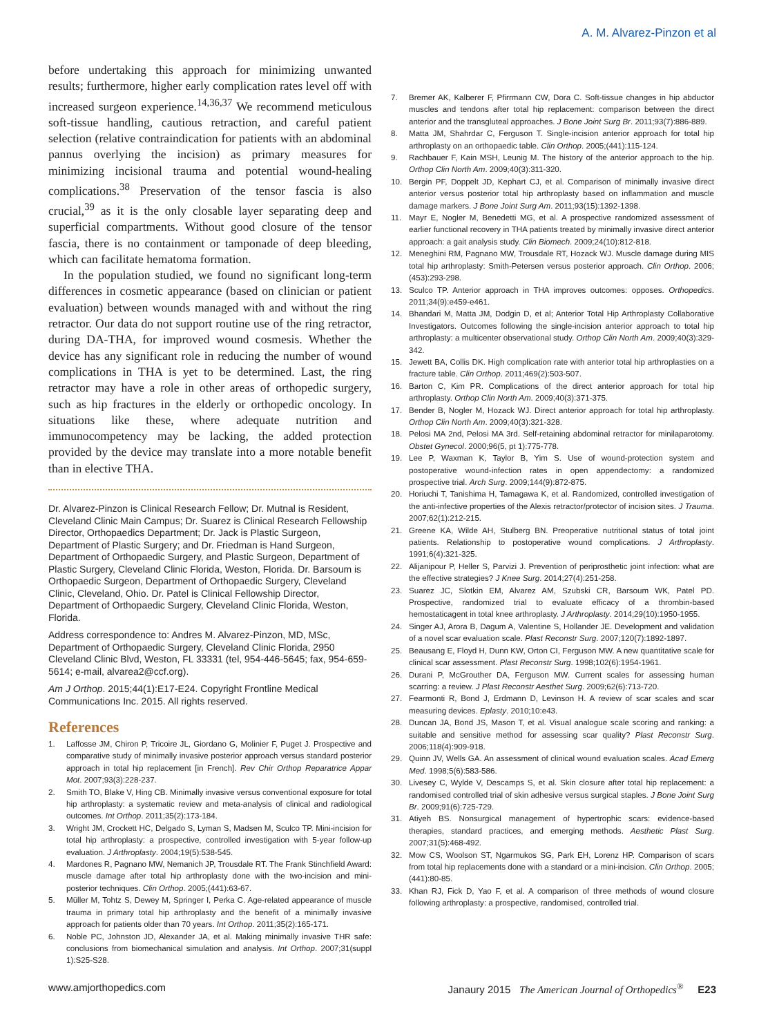A. M. Alvarez-Pinzon et al
before undertaking this approach for minimizing unwanted results; furthermore, higher early complication rates level off with increased surgeon experience.<sup>14,36,37</sup> We recommend meticulous soft-tissue handling, cautious retraction, and careful patient selection (relative contraindication for patients with an abdominal pannus overlying the incision) as primary measures for minimizing incisional trauma and potential wound-healing complications.<sup>38</sup> Preservation of the tensor fascia is also crucial,<sup>39</sup> as it is the only closable layer separating deep and superficial compartments. Without good closure of the tensor fascia, there is no containment or tamponade of deep bleeding, which can facilitate hematoma formation.
In the population studied, we found no significant long-term differences in cosmetic appearance (based on clinician or patient evaluation) between wounds managed with and without the ring retractor. Our data do not support routine use of the ring retractor, during DA-THA, for improved wound cosmesis. Whether the device has any significant role in reducing the number of wound complications in THA is yet to be determined. Last, the ring retractor may have a role in other areas of orthopedic surgery, such as hip fractures in the elderly or orthopedic oncology. In situations like these, where adequate nutrition and immunocompetency may be lacking, the added protection provided by the device may translate into a more notable benefit than in elective THA.
Dr. Alvarez-Pinzon is Clinical Research Fellow; Dr. Mutnal is Resident, Cleveland Clinic Main Campus; Dr. Suarez is Clinical Research Fellowship Director, Orthopaedics Department; Dr. Jack is Plastic Surgeon, Department of Plastic Surgery; and Dr. Friedman is Hand Surgeon, Department of Orthopaedic Surgery, and Plastic Surgeon, Department of Plastic Surgery, Cleveland Clinic Florida, Weston, Florida. Dr. Barsoum is Orthopaedic Surgeon, Department of Orthopaedic Surgery, Cleveland Clinic, Cleveland, Ohio. Dr. Patel is Clinical Fellowship Director, Department of Orthopaedic Surgery, Cleveland Clinic Florida, Weston, Florida.
Address correspondence to: Andres M. Alvarez-Pinzon, MD, MSc, Department of Orthopaedic Surgery, Cleveland Clinic Florida, 2950 Cleveland Clinic Blvd, Weston, FL 33331 (tel, 954-446-5645; fax, 954-659-5614; e-mail, alvarea2@ccf.org).
Am J Orthop. 2015;44(1):E17-E24. Copyright Frontline Medical Communications Inc. 2015. All rights reserved.
References
1. Laffosse JM, Chiron P, Tricoire JL, Giordano G, Molinier F, Puget J. Prospective and comparative study of minimally invasive posterior approach versus standard posterior approach in total hip replacement [in French]. Rev Chir Orthop Reparatrice Appar Mot. 2007;93(3):228-237.
2. Smith TO, Blake V, Hing CB. Minimally invasive versus conventional exposure for total hip arthroplasty: a systematic review and meta-analysis of clinical and radiological outcomes. Int Orthop. 2011;35(2):173-184.
3. Wright JM, Crockett HC, Delgado S, Lyman S, Madsen M, Sculco TP. Mini-incision for total hip arthroplasty: a prospective, controlled investigation with 5-year follow-up evaluation. J Arthroplasty. 2004;19(5):538-545.
4. Mardones R, Pagnano MW, Nemanich JP, Trousdale RT. The Frank Stinchfield Award: muscle damage after total hip arthroplasty done with the two-incision and mini-posterior techniques. Clin Orthop. 2005;(441):63-67.
5. Müller M, Tohtz S, Dewey M, Springer I, Perka C. Age-related appearance of muscle trauma in primary total hip arthroplasty and the benefit of a minimally invasive approach for patients older than 70 years. Int Orthop. 2011;35(2):165-171.
6. Noble PC, Johnston JD, Alexander JA, et al. Making minimally invasive THR safe: conclusions from biomechanical simulation and analysis. Int Orthop. 2007;31(suppl 1):S25-S28.
7. Bremer AK, Kalberer F, Pfirrmann CW, Dora C. Soft-tissue changes in hip abductor muscles and tendons after total hip replacement: comparison between the direct anterior and the transgluteal approaches. J Bone Joint Surg Br. 2011;93(7):886-889.
8. Matta JM, Shahrdar C, Ferguson T. Single-incision anterior approach for total hip arthroplasty on an orthopaedic table. Clin Orthop. 2005;(441):115-124.
9. Rachbauer F, Kain MSH, Leunig M. The history of the anterior approach to the hip. Orthop Clin North Am. 2009;40(3):311-320.
10. Bergin PF, Doppelt JD, Kephart CJ, et al. Comparison of minimally invasive direct anterior versus posterior total hip arthroplasty based on inflammation and muscle damage markers. J Bone Joint Surg Am. 2011;93(15):1392-1398.
11. Mayr E, Nogler M, Benedetti MG, et al. A prospective randomized assessment of earlier functional recovery in THA patients treated by minimally invasive direct anterior approach: a gait analysis study. Clin Biomech. 2009;24(10):812-818.
12. Meneghini RM, Pagnano MW, Trousdale RT, Hozack WJ. Muscle damage during MIS total hip arthroplasty: Smith-Petersen versus posterior approach. Clin Orthop. 2006;(453):293-298.
13. Sculco TP. Anterior approach in THA improves outcomes: opposes. Orthopedics. 2011;34(9):e459-e461.
14. Bhandari M, Matta JM, Dodgin D, et al; Anterior Total Hip Arthroplasty Collaborative Investigators. Outcomes following the single-incision anterior approach to total hip arthroplasty: a multicenter observational study. Orthop Clin North Am. 2009;40(3):329-342.
15. Jewett BA, Collis DK. High complication rate with anterior total hip arthroplasties on a fracture table. Clin Orthop. 2011;469(2):503-507.
16. Barton C, Kim PR. Complications of the direct anterior approach for total hip arthroplasty. Orthop Clin North Am. 2009;40(3):371-375.
17. Bender B, Nogler M, Hozack WJ. Direct anterior approach for total hip arthroplasty. Orthop Clin North Am. 2009;40(3):321-328.
18. Pelosi MA 2nd, Pelosi MA 3rd. Self-retaining abdominal retractor for minilaparotomy. Obstet Gynecol. 2000;96(5, pt 1):775-778.
19. Lee P, Waxman K, Taylor B, Yim S. Use of wound-protection system and postoperative wound-infection rates in open appendectomy: a randomized prospective trial. Arch Surg. 2009;144(9):872-875.
20. Horiuchi T, Tanishima H, Tamagawa K, et al. Randomized, controlled investigation of the anti-infective properties of the Alexis retractor/protector of incision sites. J Trauma. 2007;62(1):212-215.
21. Greene KA, Wilde AH, Stulberg BN. Preoperative nutritional status of total joint patients. Relationship to postoperative wound complications. J Arthroplasty. 1991;6(4):321-325.
22. Alijanipour P, Heller S, Parvizi J. Prevention of periprosthetic joint infection: what are the effective strategies? J Knee Surg. 2014;27(4):251-258.
23. Suarez JC, Slotkin EM, Alvarez AM, Szubski CR, Barsoum WK, Patel PD. Prospective, randomized trial to evaluate efficacy of a thrombin-based hemostaticagent in total knee arthroplasty. J Arthroplasty. 2014;29(10):1950-1955.
24. Singer AJ, Arora B, Dagum A, Valentine S, Hollander JE. Development and validation of a novel scar evaluation scale. Plast Reconstr Surg. 2007;120(7):1892-1897.
25. Beausang E, Floyd H, Dunn KW, Orton CI, Ferguson MW. A new quantitative scale for clinical scar assessment. Plast Reconstr Surg. 1998;102(6):1954-1961.
26. Durani P, McGrouther DA, Ferguson MW. Current scales for assessing human scarring: a review. J Plast Reconstr Aesthet Surg. 2009;62(6):713-720.
27. Fearmonti R, Bond J, Erdmann D, Levinson H. A review of scar scales and scar measuring devices. Eplasty. 2010;10:e43.
28. Duncan JA, Bond JS, Mason T, et al. Visual analogue scale scoring and ranking: a suitable and sensitive method for assessing scar quality? Plast Reconstr Surg. 2006;118(4):909-918.
29. Quinn JV, Wells GA. An assessment of clinical wound evaluation scales. Acad Emerg Med. 1998;5(6):583-586.
30. Livesey C, Wylde V, Descamps S, et al. Skin closure after total hip replacement: a randomised controlled trial of skin adhesive versus surgical staples. J Bone Joint Surg Br. 2009;91(6):725-729.
31. Atiyeh BS. Nonsurgical management of hypertrophic scars: evidence-based therapies, standard practices, and emerging methods. Aesthetic Plast Surg. 2007;31(5):468-492.
32. Mow CS, Woolson ST, Ngarmukos SG, Park EH, Lorenz HP. Comparison of scars from total hip replacements done with a standard or a mini-incision. Clin Orthop. 2005;(441):80-85.
33. Khan RJ, Fick D, Yao F, et al. A comparison of three methods of wound closure following arthroplasty: a prospective, randomised, controlled trial.
www.amjorthopedics.com Janaury 2015 The American Journal of Orthopedics<sup>®</sup> E23